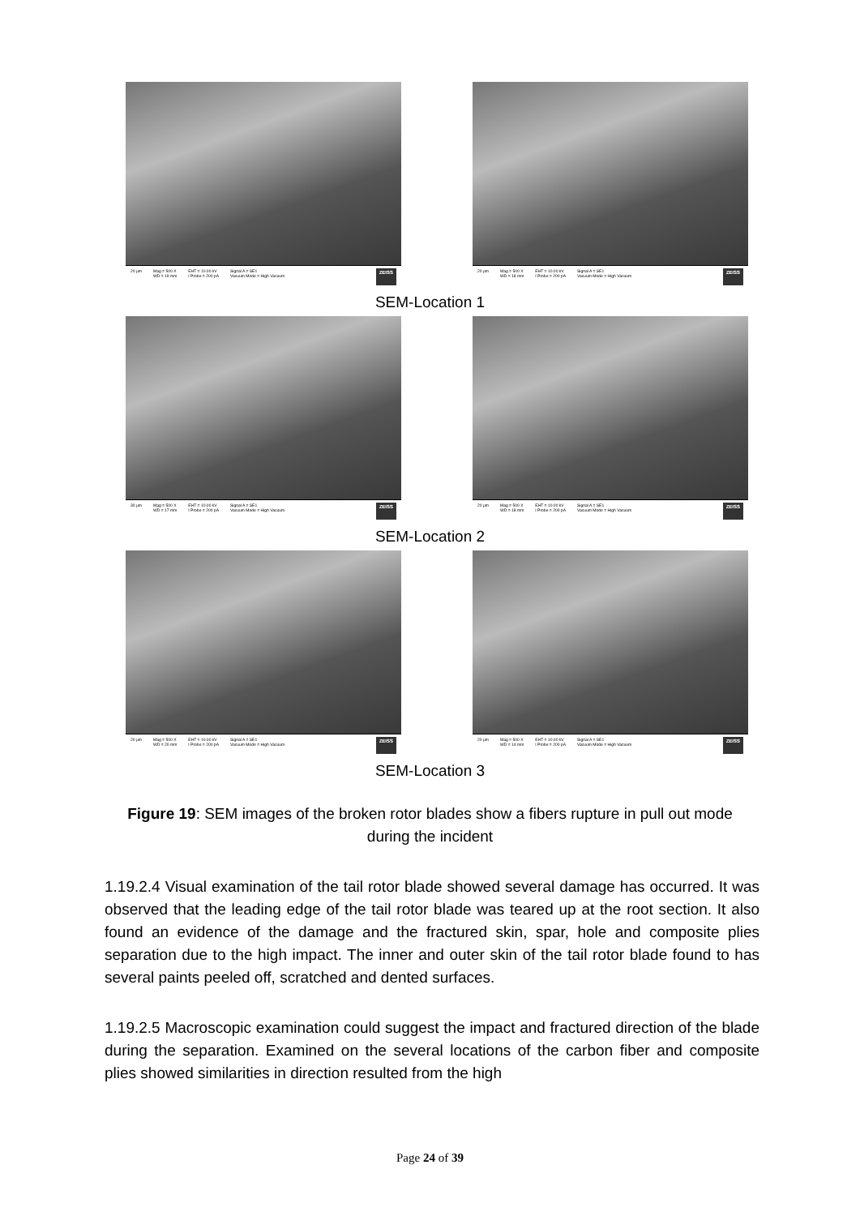20 µm Mag = 500 X
WD = 19 mm EHT = 10.00 kV
I Probe = 200 pA Signal A = SE1
Vacuum Mode = High Vacuum ZEISS
20 µm Mag = 500 X
WD = 18 mm EHT = 10.00 kV
I Probe = 200 pA Signal A = SE1
Vacuum Mode = High Vacuum ZEISS
SEM-Location 1
30 µm Mag = 500 X
WD = 17 mm EHT = 10.00 kV
I Probe = 200 pA Signal A = SE1
Vacuum Mode = High Vacuum ZEISS
20 µm Mag = 500 X
WD = 18 mm EHT = 10.00 kV
I Probe = 200 pA Signal A = SE1
Vacuum Mode = High Vacuum ZEISS
SEM-Location 2
20 µm Mag = 500 X
WD = 20 mm EHT = 10.00 kV
I Probe = 200 pA Signal A = SE1
Vacuum Mode = High Vacuum ZEISS
20 µm Mag = 500 X
WD = 14 mm EHT = 10.00 kV
I Probe = 200 pA Signal A = SE1
Vacuum Mode = High Vacuum ZEISS
SEM-Location 3
Figure 19: SEM images of the broken rotor blades show a fibers rupture in pull out mode during the incident
1.19.2.4 Visual examination of the tail rotor blade showed several damage has occurred. It was observed that the leading edge of the tail rotor blade was teared up at the root section. It also found an evidence of the damage and the fractured skin, spar, hole and composite plies separation due to the high impact. The inner and outer skin of the tail rotor blade found to has several paints peeled off, scratched and dented surfaces.
1.19.2.5 Macroscopic examination could suggest the impact and fractured direction of the blade during the separation. Examined on the several locations of the carbon fiber and composite plies showed similarities in direction resulted from the high
Page 24 of 39